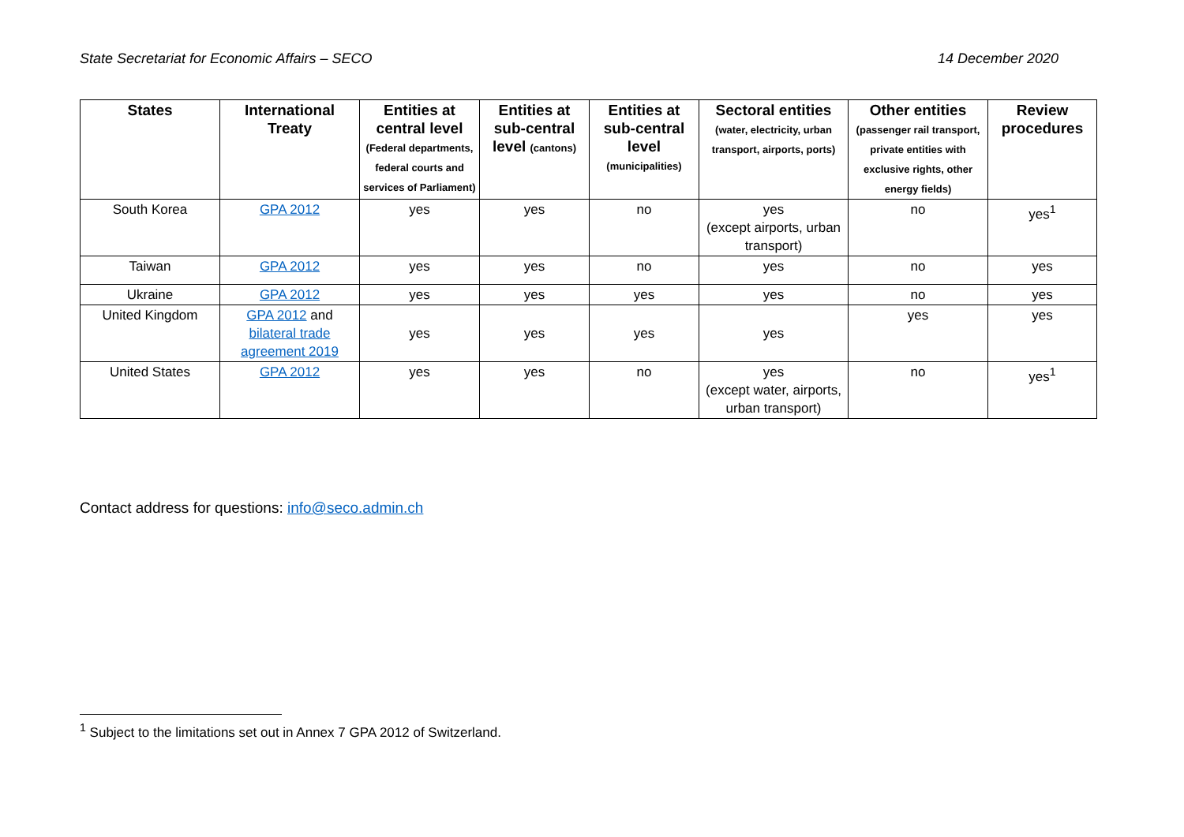State Secretariat for Economic Affairs – SECO 14 December 2020
| States | International Treaty | Entities at central level (Federal departments, federal courts and services of Parliament) | Entities at sub-central level (cantons) | Entities at sub-central level (municipalities) | Sectoral entities (water, electricity, urban transport, airports, ports) | Other entities (passenger rail transport, private entities with exclusive rights, other energy fields) | Review procedures |
| --- | --- | --- | --- | --- | --- | --- | --- |
| South Korea | GPA 2012 | yes | yes | no | yes (except airports, urban transport) | no | yes<sup>1</sup> |
| Taiwan | GPA 2012 | yes | yes | no | yes | no | yes |
| Ukraine | GPA 2012 | yes | yes | yes | yes | no | yes |
| United Kingdom | GPA 2012 and bilateral trade agreement 2019 | yes | yes | yes | yes | yes | yes |
| United States | GPA 2012 | yes | yes | no | yes (except water, airports, urban transport) | no | yes<sup>1</sup> |
Contact address for questions: info@seco.admin.ch
<sup>1</sup> Subject to the limitations set out in Annex 7 GPA 2012 of Switzerland.